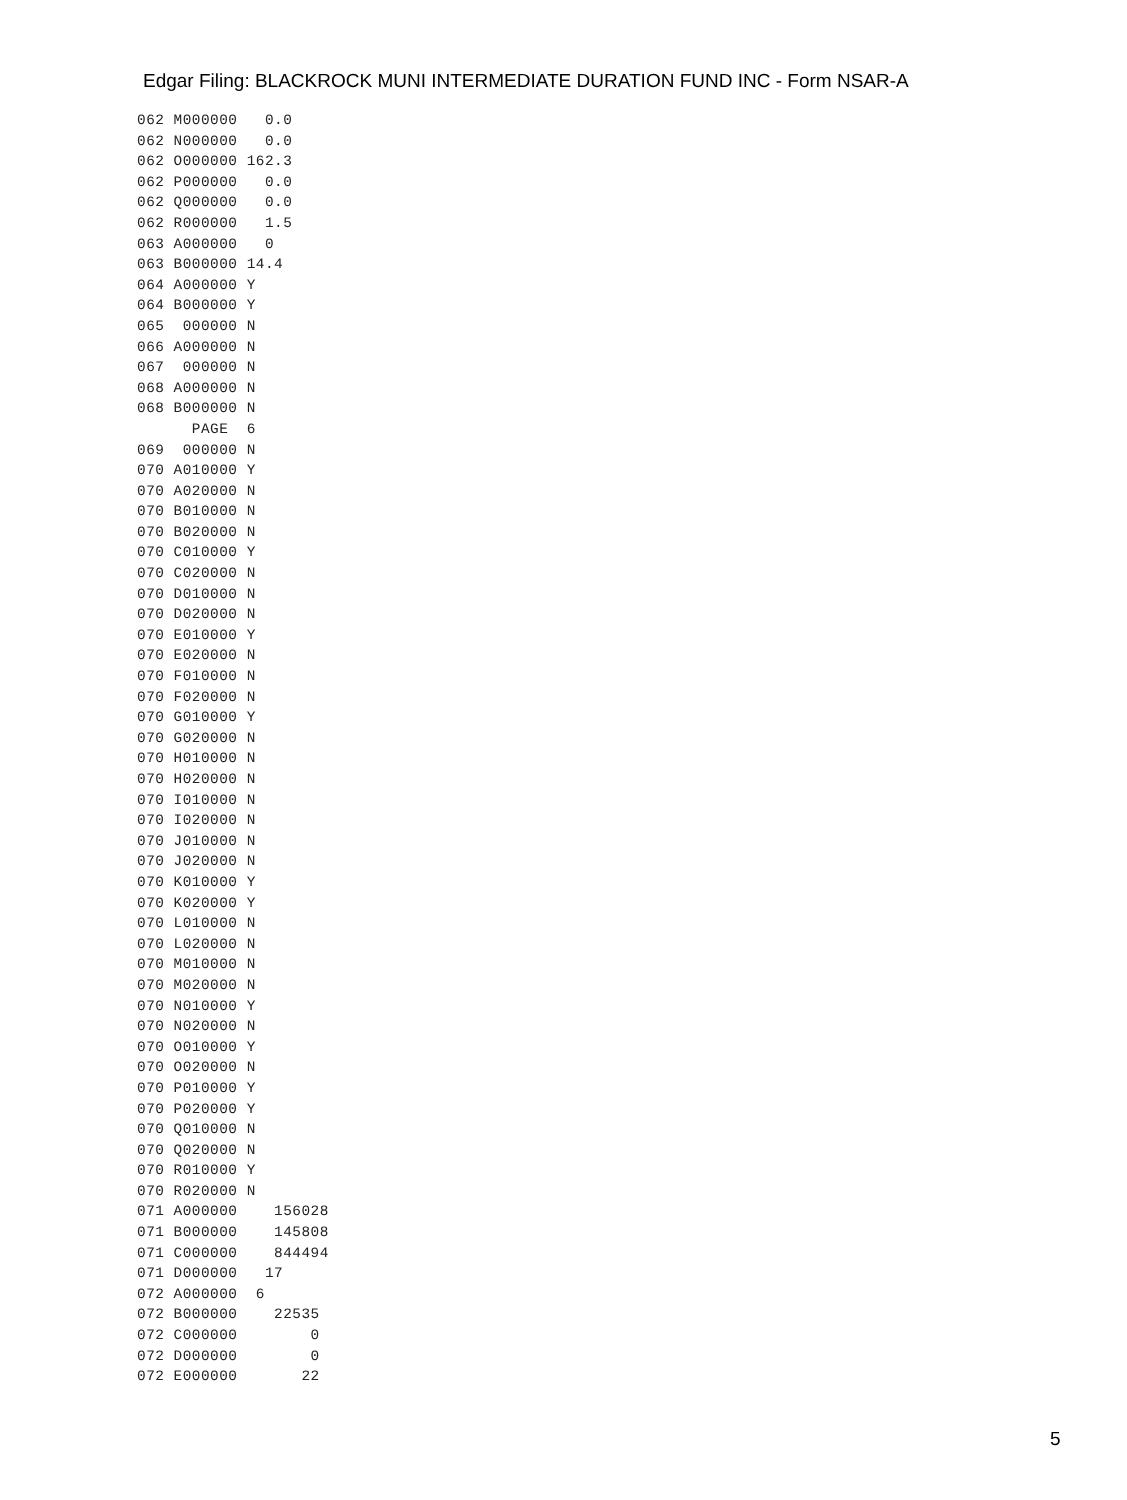Edgar Filing: BLACKROCK MUNI INTERMEDIATE DURATION FUND INC - Form NSAR-A
062 M000000   0.0
062 N000000   0.0
062 O000000 162.3
062 P000000   0.0
062 Q000000   0.0
062 R000000   1.5
063 A000000   0
063 B000000 14.4
064 A000000 Y
064 B000000 Y
065  000000 N
066 A000000 N
067  000000 N
068 A000000 N
068 B000000 N
      PAGE  6
069  000000 N
070 A010000 Y
070 A020000 N
070 B010000 N
070 B020000 N
070 C010000 Y
070 C020000 N
070 D010000 N
070 D020000 N
070 E010000 Y
070 E020000 N
070 F010000 N
070 F020000 N
070 G010000 Y
070 G020000 N
070 H010000 N
070 H020000 N
070 I010000 N
070 I020000 N
070 J010000 N
070 J020000 N
070 K010000 Y
070 K020000 Y
070 L010000 N
070 L020000 N
070 M010000 N
070 M020000 N
070 N010000 Y
070 N020000 N
070 O010000 Y
070 O020000 N
070 P010000 Y
070 P020000 Y
070 Q010000 N
070 Q020000 N
070 R010000 Y
070 R020000 N
071 A000000    156028
071 B000000    145808
071 C000000    844494
071 D000000   17
072 A000000  6
072 B000000    22535
072 C000000        0
072 D000000        0
072 E000000       22
5